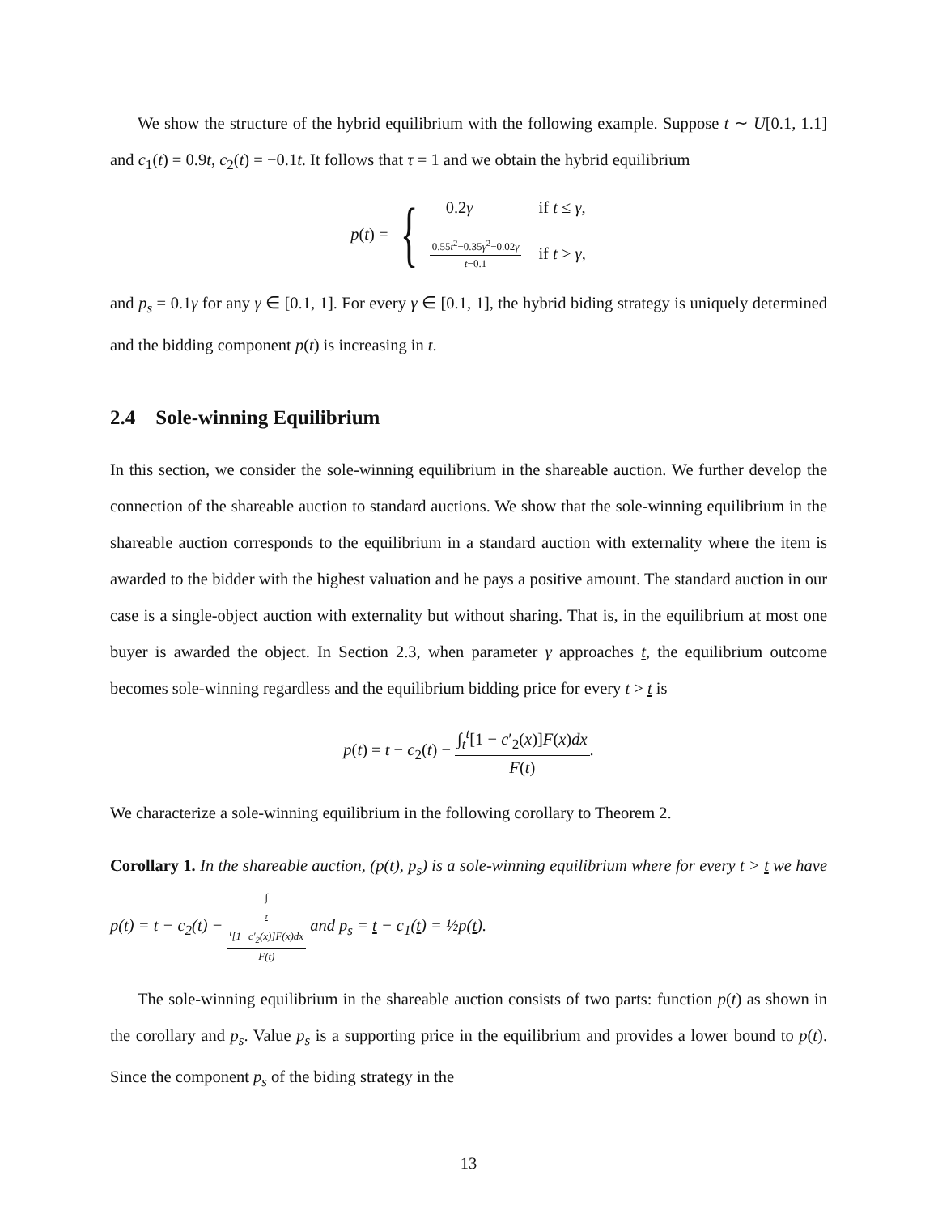We show the structure of the hybrid equilibrium with the following example. Suppose t ∼ U[0.1, 1.1] and c<sub>1</sub>(t) = 0.9t, c<sub>2</sub>(t) = −0.1t. It follows that τ = 1 and we obtain the hybrid equilibrium
p(t) = {
| 0.2 γ | if t ≤ γ , |
| 0.55 t<sup>2</sup>−0.35 γ<sup>2</sup>−0.02 γ t −0.1 | if t > γ , |
and p<sub>s</sub> = 0.1γ for any γ ∈ [0.1, 1]. For every γ ∈ [0.1, 1], the hybrid biding strategy is uniquely determined and the bidding component p(t) is increasing in t.
2.4 Sole-winning Equilibrium
In this section, we consider the sole-winning equilibrium in the shareable auction. We further develop the connection of the shareable auction to standard auctions. We show that the sole-winning equilibrium in the shareable auction corresponds to the equilibrium in a standard auction with externality where the item is awarded to the bidder with the highest valuation and he pays a positive amount. The standard auction in our case is a single-object auction with externality but without sharing. That is, in the equilibrium at most one buyer is awarded the object. In Section 2.3, when parameter γ approaches t, the equilibrium outcome becomes sole-winning regardless and the equilibrium bidding price for every t > t is
p(t) = t − c<sub>2</sub>(t) − ∫<sub>t</sub><sup>t</sup>[1 − c′<sub>2</sub>(x)]F(x)dx F(t).
We characterize a sole-winning equilibrium in the following corollary to Theorem 2.
Corollary 1. In the shareable auction, (p(t), p<sub>s</sub>) is a sole-winning equilibrium where for every t > t we have p(t) = t − c<sub>2</sub>(t) − ∫<sub>t</sub><sup>t</sup>[1−c′<sub>2</sub>(x)]F(x)dx F(t) and p<sub>s</sub> = t − c<sub>1</sub>(t) = ½p(t).
The sole-winning equilibrium in the shareable auction consists of two parts: function p(t) as shown in the corollary and p<sub>s</sub>. Value p<sub>s</sub> is a supporting price in the equilibrium and provides a lower bound to p(t). Since the component p<sub>s</sub> of the biding strategy in the
13